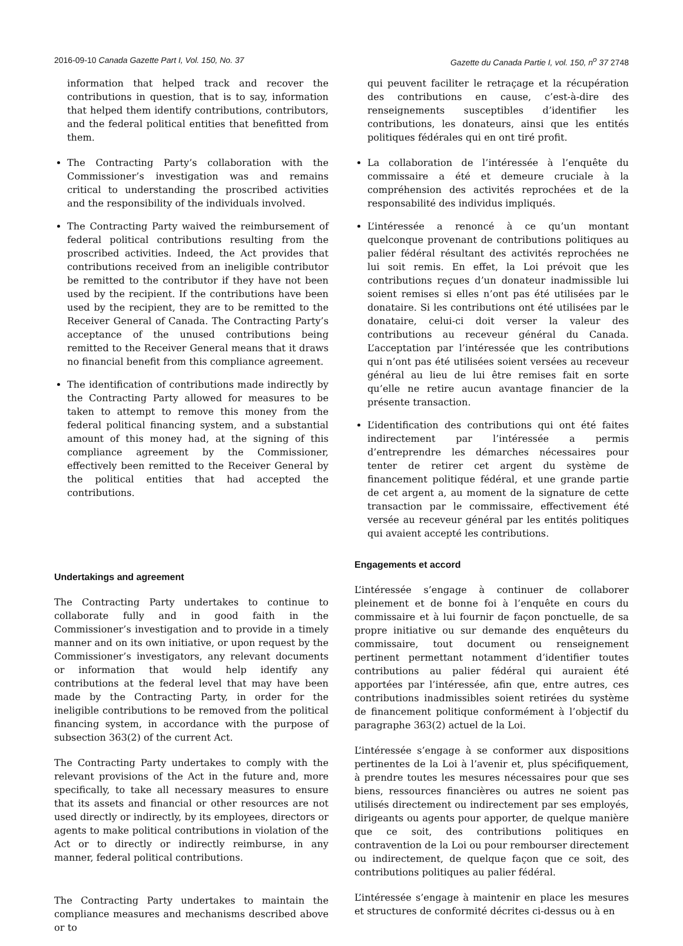2016-09-10 Canada Gazette Part I, Vol. 150, No. 37 Gazette du Canada Partie I, vol. 150, n<sup>o</sup> 37 2748
information that helped track and recover the contributions in question, that is to say, information that helped them identify contributions, contributors, and the federal political entities that benefitted from them.
The Contracting Party’s collaboration with the Commissioner’s investigation was and remains critical to understanding the proscribed activities and the responsibility of the individuals involved.
The Contracting Party waived the reimbursement of federal political contributions resulting from the proscribed activities. Indeed, the Act provides that contributions received from an ineligible contributor be remitted to the contributor if they have not been used by the recipient. If the contributions have been used by the recipient, they are to be remitted to the Receiver General of Canada. The Contracting Party’s acceptance of the unused contributions being remitted to the Receiver General means that it draws no financial benefit from this compliance agreement.
The identification of contributions made indirectly by the Contracting Party allowed for measures to be taken to attempt to remove this money from the federal political financing system, and a substantial amount of this money had, at the signing of this compliance agreement by the Commissioner, effectively been remitted to the Receiver General by the political entities that had accepted the contributions.
Undertakings and agreement
The Contracting Party undertakes to continue to collaborate fully and in good faith in the Commissioner’s investigation and to provide in a timely manner and on its own initiative, or upon request by the Commissioner’s investigators, any relevant documents or information that would help identify any contributions at the federal level that may have been made by the Contracting Party, in order for the ineligible contributions to be removed from the political financing system, in accordance with the purpose of subsection 363(2) of the current Act.
The Contracting Party undertakes to comply with the relevant provisions of the Act in the future and, more specifically, to take all necessary measures to ensure that its assets and financial or other resources are not used directly or indirectly, by its employees, directors or agents to make political contributions in violation of the Act or to directly or indirectly reimburse, in any manner, federal political contributions.
The Contracting Party undertakes to maintain the compliance measures and mechanisms described above or to
qui peuvent faciliter le retraçage et la récupération des contributions en cause, c’est-à-dire des renseignements susceptibles d’identifier les contributions, les donateurs, ainsi que les entités politiques fédérales qui en ont tiré profit.
La collaboration de l’intéressée à l’enquête du commissaire a été et demeure cruciale à la compréhension des activités reprochées et de la responsabilité des individus impliqués.
L’intéressée a renoncé à ce qu’un montant quelconque provenant de contributions politiques au palier fédéral résultant des activités reprochées ne lui soit remis. En effet, la Loi prévoit que les contributions reçues d’un donateur inadmissible lui soient remises si elles n’ont pas été utilisées par le donataire. Si les contributions ont été utilisées par le donataire, celui-ci doit verser la valeur des contributions au receveur général du Canada. L’acceptation par l’intéressée que les contributions qui n’ont pas été utilisées soient versées au receveur général au lieu de lui être remises fait en sorte qu’elle ne retire aucun avantage financier de la présente transaction.
L’identification des contributions qui ont été faites indirectement par l’intéressée a permis d’entreprendre les démarches nécessaires pour tenter de retirer cet argent du système de financement politique fédéral, et une grande partie de cet argent a, au moment de la signature de cette transaction par le commissaire, effectivement été versée au receveur général par les entités politiques qui avaient accepté les contributions.
Engagements et accord
L’intéressée s’engage à continuer de collaborer pleinement et de bonne foi à l’enquête en cours du commissaire et à lui fournir de façon ponctuelle, de sa propre initiative ou sur demande des enquêteurs du commissaire, tout document ou renseignement pertinent permettant notamment d’identifier toutes contributions au palier fédéral qui auraient été apportées par l’intéressée, afin que, entre autres, ces contributions inadmissibles soient retirées du système de financement politique conformément à l’objectif du paragraphe 363(2) actuel de la Loi.
L’intéressée s’engage à se conformer aux dispositions pertinentes de la Loi à l’avenir et, plus spécifiquement, à prendre toutes les mesures nécessaires pour que ses biens, ressources financières ou autres ne soient pas utilisés directement ou indirectement par ses employés, dirigeants ou agents pour apporter, de quelque manière que ce soit, des contributions politiques en contravention de la Loi ou pour rembourser directement ou indirectement, de quelque façon que ce soit, des contributions politiques au palier fédéral.
L’intéressée s’engage à maintenir en place les mesures et structures de conformité décrites ci-dessus ou à en